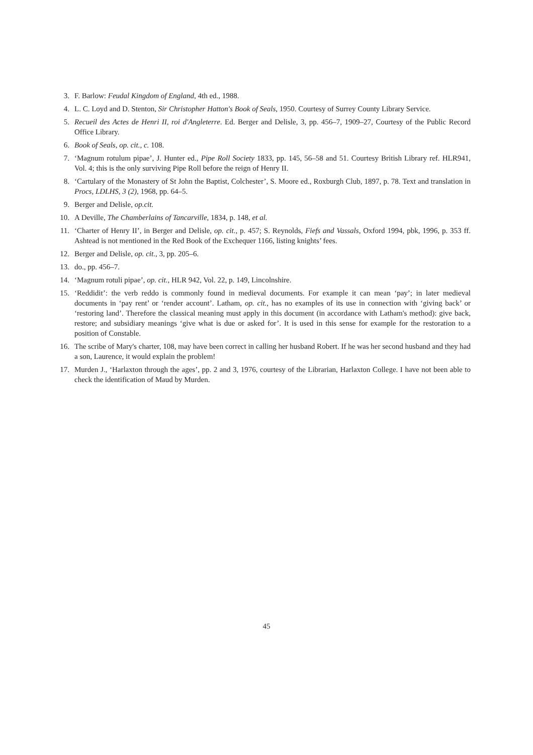3. F. Barlow: Feudal Kingdom of England, 4th ed., 1988.
4. L. C. Loyd and D. Stenton, Sir Christopher Hatton's Book of Seals, 1950. Courtesy of Surrey County Library Service.
5. Recueil des Actes de Henri II, roi d'Angleterre. Ed. Berger and Delisle, 3, pp. 456–7, 1909–27, Courtesy of the Public Record Office Library.
6. Book of Seals, op. cit., c. 108.
7. ‘Magnum rotulum pipae’, J. Hunter ed., Pipe Roll Society 1833, pp. 145, 56–58 and 51. Courtesy British Library ref. HLR941, Vol. 4; this is the only surviving Pipe Roll before the reign of Henry II.
8. ‘Cartulary of the Monastery of St John the Baptist, Colchester’, S. Moore ed., Roxburgh Club, 1897, p. 78. Text and translation in Procs, LDLHS, 3 (2), 1968, pp. 64–5.
9. Berger and Delisle, op.cit.
10. A Deville, The Chamberlains of Tancarville, 1834, p. 148, et al.
11. ‘Charter of Henry II’, in Berger and Delisle, op. cit., p. 457; S. Reynolds, Fiefs and Vassals, Oxford 1994, pbk, 1996, p. 353 ff. Ashtead is not mentioned in the Red Book of the Exchequer 1166, listing knights’ fees.
12. Berger and Delisle, op. cit., 3, pp. 205–6.
13. do., pp. 456–7.
14. ‘Magnum rotuli pipae’, op. cit., HLR 942, Vol. 22, p. 149, Lincolnshire.
15. ‘Reddidit’: the verb reddo is commonly found in medieval documents. For example it can mean ‘pay’; in later medieval documents in ‘pay rent’ or ‘render account’. Latham, op. cit., has no examples of its use in connection with ‘giving back’ or ‘restoring land’. Therefore the classical meaning must apply in this document (in accordance with Latham's method): give back, restore; and subsidiary meanings ‘give what is due or asked for’. It is used in this sense for example for the restoration to a position of Constable.
16. The scribe of Mary's charter, 108, may have been correct in calling her husband Robert. If he was her second husband and they had a son, Laurence, it would explain the problem!
17. Murden J., ‘Harlaxton through the ages’, pp. 2 and 3, 1976, courtesy of the Librarian, Harlaxton College. I have not been able to check the identification of Maud by Murden.
45